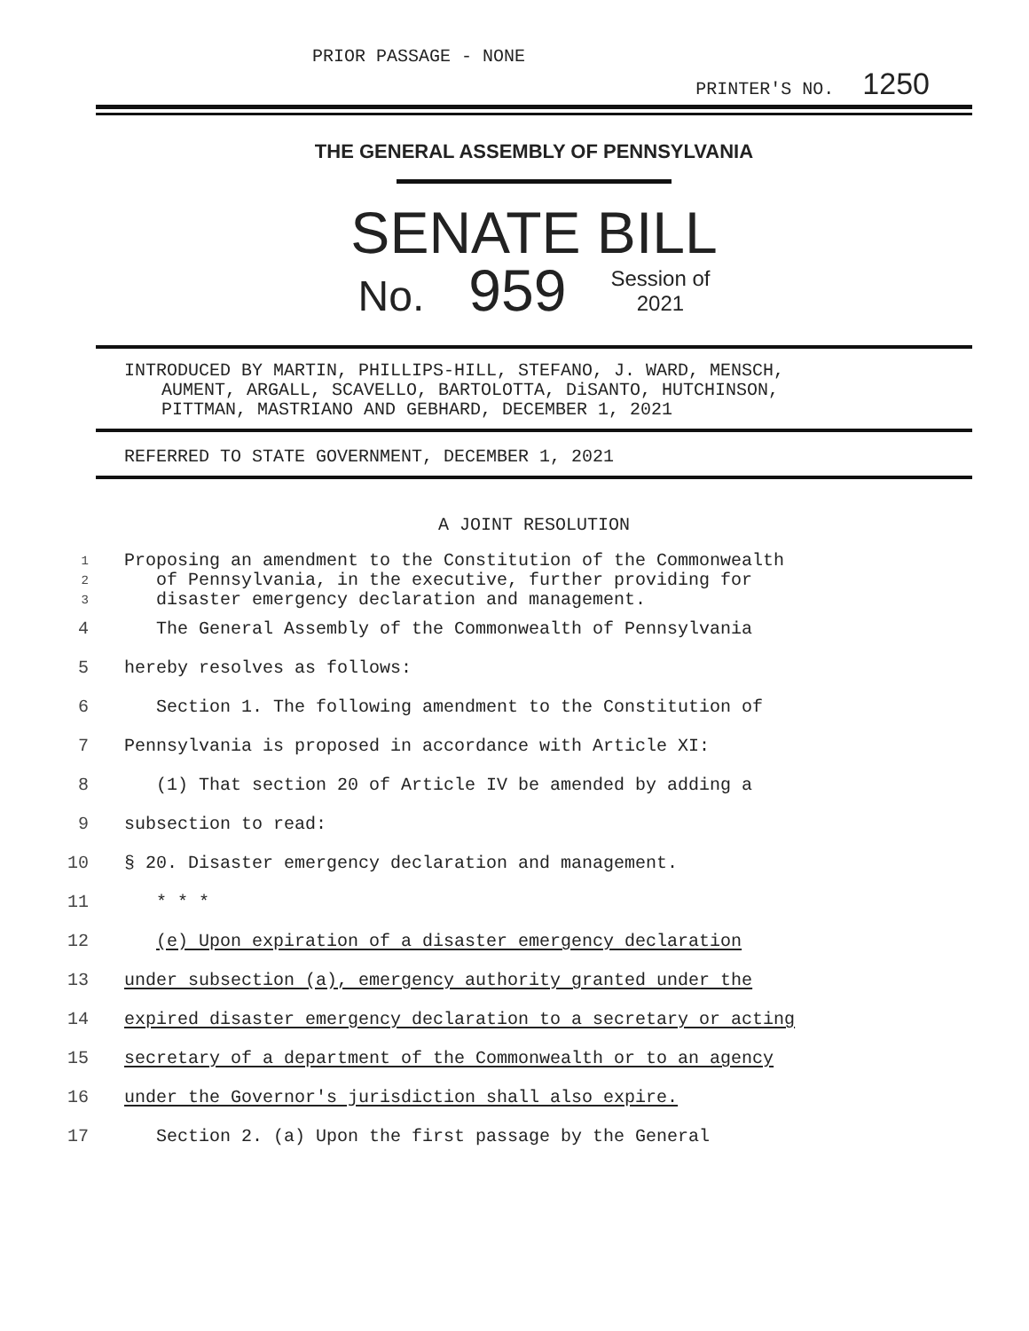PRIOR PASSAGE - NONE
PRINTER'S NO. 1250
THE GENERAL ASSEMBLY OF PENNSYLVANIA
SENATE BILL
No. 959 Session of
2021
INTRODUCED BY MARTIN, PHILLIPS-HILL, STEFANO, J. WARD, MENSCH,
AUMENT, ARGALL, SCAVELLO, BARTOLOTTA, DiSANTO, HUTCHINSON,
PITTMAN, MASTRIANO AND GEBHARD, DECEMBER 1, 2021
REFERRED TO STATE GOVERNMENT, DECEMBER 1, 2021
A JOINT RESOLUTION
1 Proposing an amendment to the Constitution of the Commonwealth
2 of Pennsylvania, in the executive, further providing for
3 disaster emergency declaration and management.
4 The General Assembly of the Commonwealth of Pennsylvania
5 hereby resolves as follows:
6 Section 1. The following amendment to the Constitution of
7 Pennsylvania is proposed in accordance with Article XI:
8 (1) That section 20 of Article IV be amended by adding a
9 subsection to read:
10 § 20. Disaster emergency declaration and management.
11 * * *
12 (e) Upon expiration of a disaster emergency declaration
13 under subsection (a), emergency authority granted under the
14 expired disaster emergency declaration to a secretary or acting
15 secretary of a department of the Commonwealth or to an agency
16 under the Governor's jurisdiction shall also expire.
17 Section 2. (a) Upon the first passage by the General